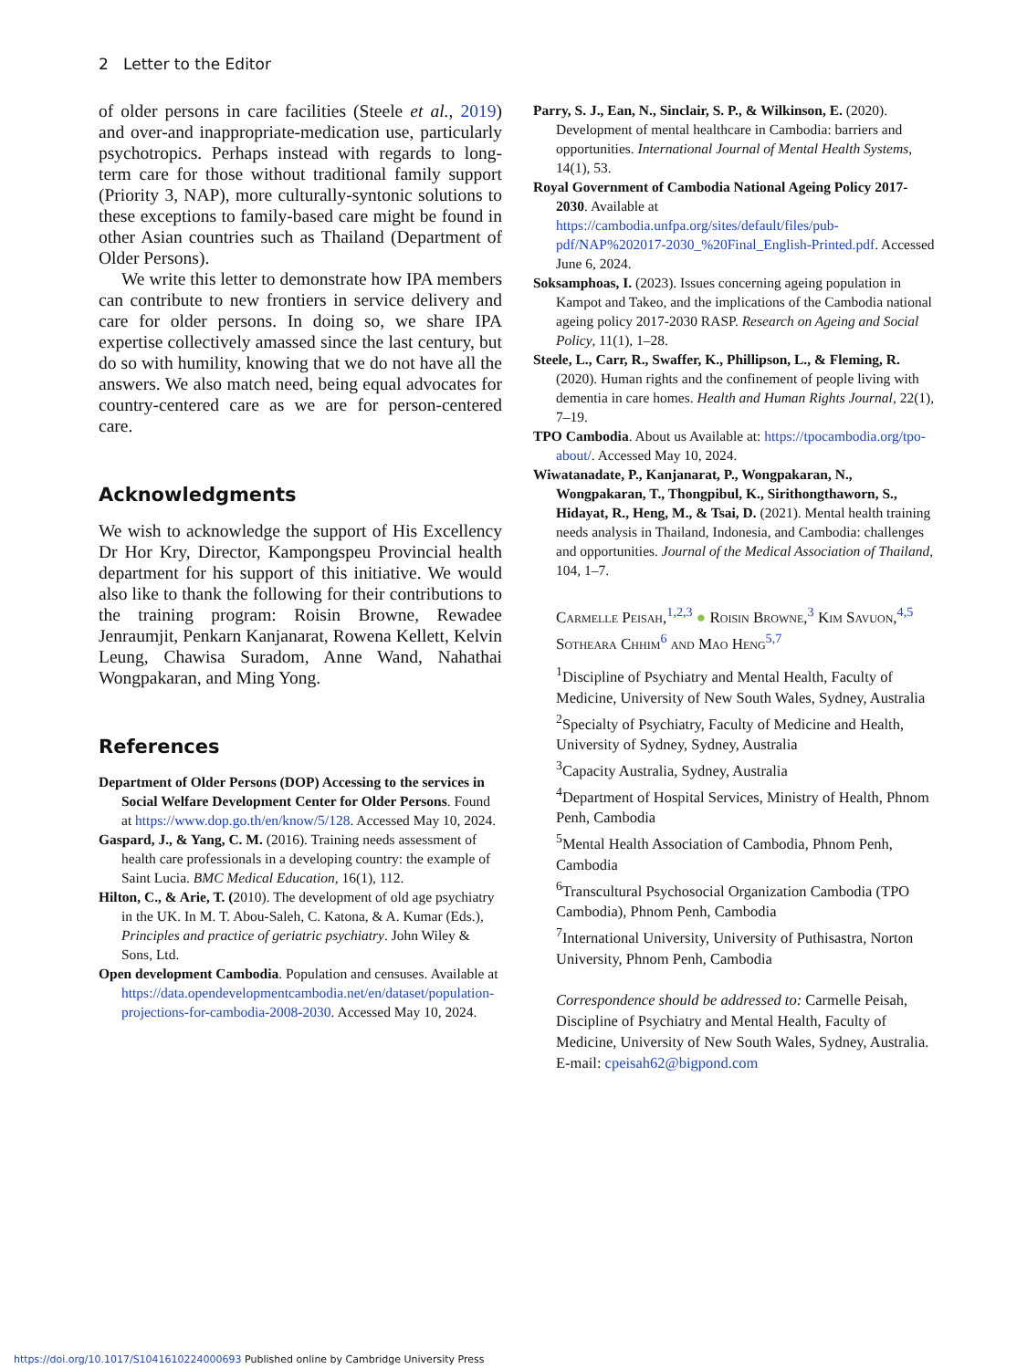2 Letter to the Editor
of older persons in care facilities (Steele et al., 2019) and over-and inappropriate-medication use, particularly psychotropics. Perhaps instead with regards to long-term care for those without traditional family support (Priority 3, NAP), more culturally-syntonic solutions to these exceptions to family-based care might be found in other Asian countries such as Thailand (Department of Older Persons).
We write this letter to demonstrate how IPA members can contribute to new frontiers in service delivery and care for older persons. In doing so, we share IPA expertise collectively amassed since the last century, but do so with humility, knowing that we do not have all the answers. We also match need, being equal advocates for country-centered care as we are for person-centered care.
Acknowledgments
We wish to acknowledge the support of His Excellency Dr Hor Kry, Director, Kampongspeu Provincial health department for his support of this initiative. We would also like to thank the following for their contributions to the training program: Roisin Browne, Rewadee Jenraumjit, Penkarn Kanjanarat, Rowena Kellett, Kelvin Leung, Chawisa Suradom, Anne Wand, Nahathai Wongpakaran, and Ming Yong.
References
Department of Older Persons (DOP) Accessing to the services in Social Welfare Development Center for Older Persons. Found at https://www.dop.go.th/en/know/5/128. Accessed May 10, 2024.
Gaspard, J., & Yang, C. M. (2016). Training needs assessment of health care professionals in a developing country: the example of Saint Lucia. BMC Medical Education, 16(1), 112.
Hilton, C., & Arie, T. (2010). The development of old age psychiatry in the UK. In M. T. Abou-Saleh, C. Katona, & A. Kumar (Eds.), Principles and practice of geriatric psychiatry. John Wiley & Sons, Ltd.
Open development Cambodia. Population and censuses. Available at https://data.opendevelopmentcambodia.net/en/dataset/population-projections-for-cambodia-2008-2030. Accessed May 10, 2024.
Parry, S. J., Ean, N., Sinclair, S. P., & Wilkinson, E. (2020). Development of mental healthcare in Cambodia: barriers and opportunities. International Journal of Mental Health Systems, 14(1), 53.
Royal Government of Cambodia National Ageing Policy 2017-2030. Available at https://cambodia.unfpa.org/sites/default/files/pub-pdf/NAP%202017-2030_%20Final_English-Printed.pdf. Accessed June 6, 2024.
Soksamphoas, I. (2023). Issues concerning ageing population in Kampot and Takeo, and the implications of the Cambodia national ageing policy 2017-2030 RASP. Research on Ageing and Social Policy, 11(1), 1–28.
Steele, L., Carr, R., Swaffer, K., Phillipson, L., & Fleming, R. (2020). Human rights and the confinement of people living with dementia in care homes. Health and Human Rights Journal, 22(1), 7–19.
TPO Cambodia. About us Available at: https://tpocambodia.org/tpo-about/. Accessed May 10, 2024.
Wiwatanadate, P., Kanjanarat, P., Wongpakaran, N., Wongpakaran, T., Thongpibul, K., Sirithongthaworn, S., Hidayat, R., Heng, M., & Tsai, D. (2021). Mental health training needs analysis in Thailand, Indonesia, and Cambodia: challenges and opportunities. Journal of the Medical Association of Thailand, 104, 1–7.
Carmelle Peisah,<sup>1,2,3</sup> ● Roisin Browne,<sup>3</sup> Kim Savuon,<sup>4,5</sup> Sotheara Chhim<sup>6</sup> and Mao Heng<sup>5,7</sup>
<sup>1</sup> Discipline of Psychiatry and Mental Health, Faculty of Medicine, University of New South Wales, Sydney, Australia
<sup>2</sup> Specialty of Psychiatry, Faculty of Medicine and Health, University of Sydney, Sydney, Australia
<sup>3</sup> Capacity Australia, Sydney, Australia
<sup>4</sup> Department of Hospital Services, Ministry of Health, Phnom Penh, Cambodia
<sup>5</sup> Mental Health Association of Cambodia, Phnom Penh, Cambodia
<sup>6</sup> Transcultural Psychosocial Organization Cambodia (TPO Cambodia), Phnom Penh, Cambodia
<sup>7</sup> International University, University of Puthisastra, Norton University, Phnom Penh, Cambodia
Correspondence should be addressed to: Carmelle Peisah, Discipline of Psychiatry and Mental Health, Faculty of Medicine, University of New South Wales, Sydney, Australia. E-mail: cpeisah62@bigpond.com
https://doi.org/10.1017/S1041610224000693 Published online by Cambridge University Press